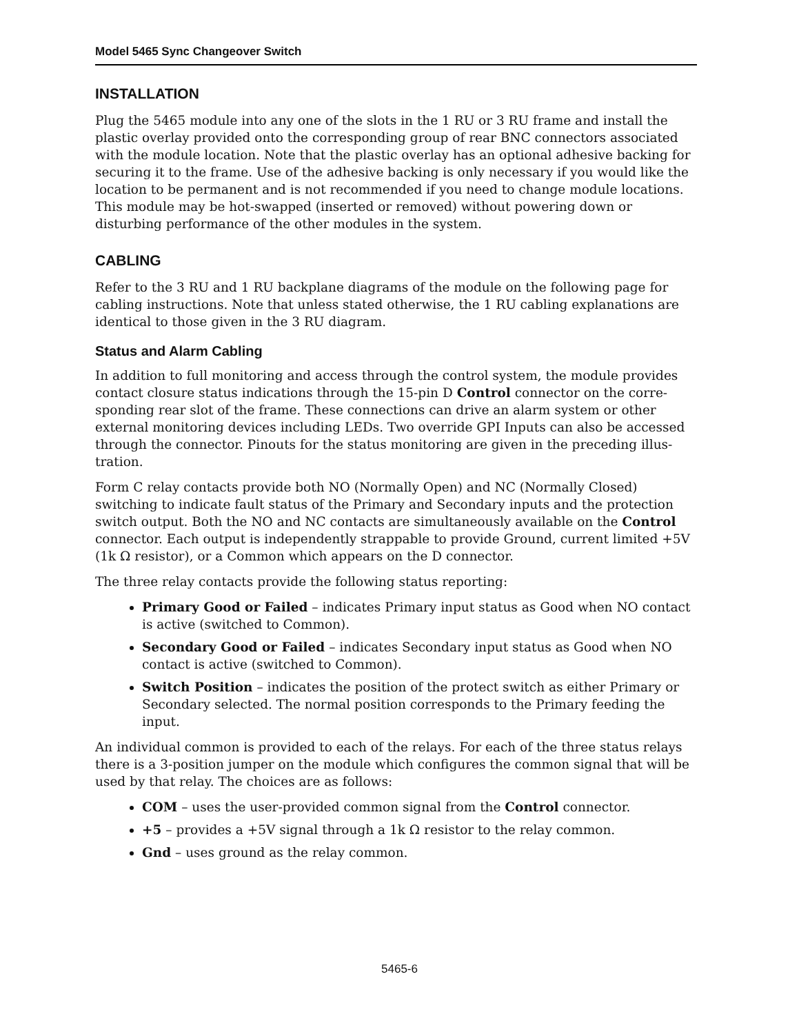Model 5465 Sync Changeover Switch
INSTALLATION
Plug the 5465 module into any one of the slots in the 1 RU or 3 RU frame and install the plastic overlay provided onto the corresponding group of rear BNC connectors associated with the module location. Note that the plastic overlay has an optional adhesive backing for securing it to the frame. Use of the adhesive backing is only necessary if you would like the location to be permanent and is not recommended if you need to change module locations. This module may be hot-swapped (inserted or removed) without powering down or disturbing performance of the other modules in the system.
CABLING
Refer to the 3 RU and 1 RU backplane diagrams of the module on the following page for cabling instructions. Note that unless stated otherwise, the 1 RU cabling explanations are identical to those given in the 3 RU diagram.
Status and Alarm Cabling
In addition to full monitoring and access through the control system, the module provides contact closure status indications through the 15-pin D Control connector on the corre-sponding rear slot of the frame. These connections can drive an alarm system or other external monitoring devices including LEDs. Two override GPI Inputs can also be accessed through the connector. Pinouts for the status monitoring are given in the preceding illus-tration.
Form C relay contacts provide both NO (Normally Open) and NC (Normally Closed) switching to indicate fault status of the Primary and Secondary inputs and the protection switch output. Both the NO and NC contacts are simultaneously available on the Control connector. Each output is independently strappable to provide Ground, current limited +5V (1k Ω resistor), or a Common which appears on the D connector.
The three relay contacts provide the following status reporting:
Primary Good or Failed – indicates Primary input status as Good when NO contact is active (switched to Common).
Secondary Good or Failed – indicates Secondary input status as Good when NO contact is active (switched to Common).
Switch Position – indicates the position of the protect switch as either Primary or Secondary selected. The normal position corresponds to the Primary feeding the input.
An individual common is provided to each of the relays. For each of the three status relays there is a 3-position jumper on the module which configures the common signal that will be used by that relay. The choices are as follows:
COM – uses the user-provided common signal from the Control connector.
+5 – provides a +5V signal through a 1k Ω resistor to the relay common.
Gnd – uses ground as the relay common.
5465-6